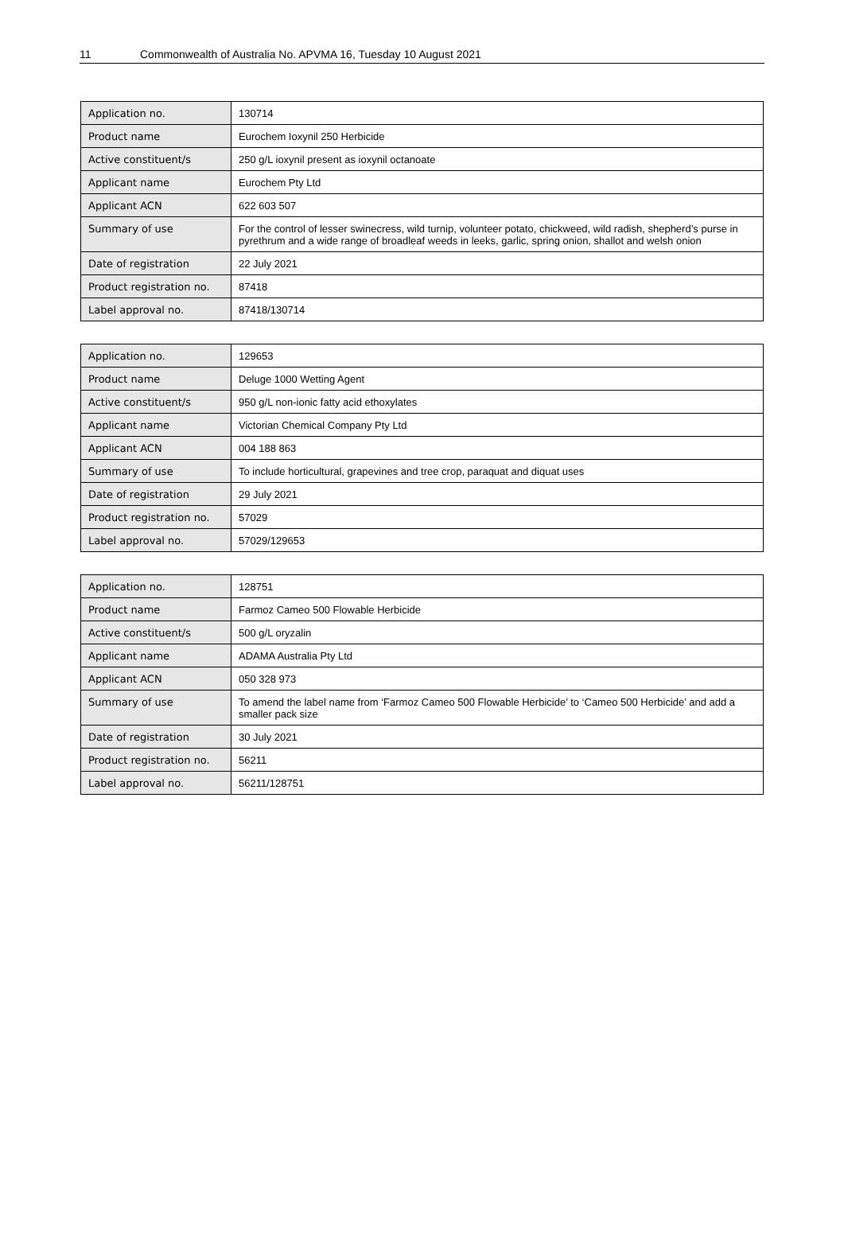11 Commonwealth of Australia No. APVMA 16, Tuesday 10 August 2021
| Application no. | 130714 |
| Product name | Eurochem Ioxynil 250 Herbicide |
| Active constituent/s | 250 g/L ioxynil present as ioxynil octanoate |
| Applicant name | Eurochem Pty Ltd |
| Applicant ACN | 622 603 507 |
| Summary of use | For the control of lesser swinecress, wild turnip, volunteer potato, chickweed, wild radish, shepherd’s purse in pyrethrum and a wide range of broadleaf weeds in leeks, garlic, spring onion, shallot and welsh onion |
| Date of registration | 22 July 2021 |
| Product registration no. | 87418 |
| Label approval no. | 87418/130714 |
| Application no. | 129653 |
| Product name | Deluge 1000 Wetting Agent |
| Active constituent/s | 950 g/L non-ionic fatty acid ethoxylates |
| Applicant name | Victorian Chemical Company Pty Ltd |
| Applicant ACN | 004 188 863 |
| Summary of use | To include horticultural, grapevines and tree crop, paraquat and diquat uses |
| Date of registration | 29 July 2021 |
| Product registration no. | 57029 |
| Label approval no. | 57029/129653 |
| Application no. | 128751 |
| Product name | Farmoz Cameo 500 Flowable Herbicide |
| Active constituent/s | 500 g/L oryzalin |
| Applicant name | ADAMA Australia Pty Ltd |
| Applicant ACN | 050 328 973 |
| Summary of use | To amend the label name from ‘Farmoz Cameo 500 Flowable Herbicide’ to ‘Cameo 500 Herbicide’ and add a smaller pack size |
| Date of registration | 30 July 2021 |
| Product registration no. | 56211 |
| Label approval no. | 56211/128751 |